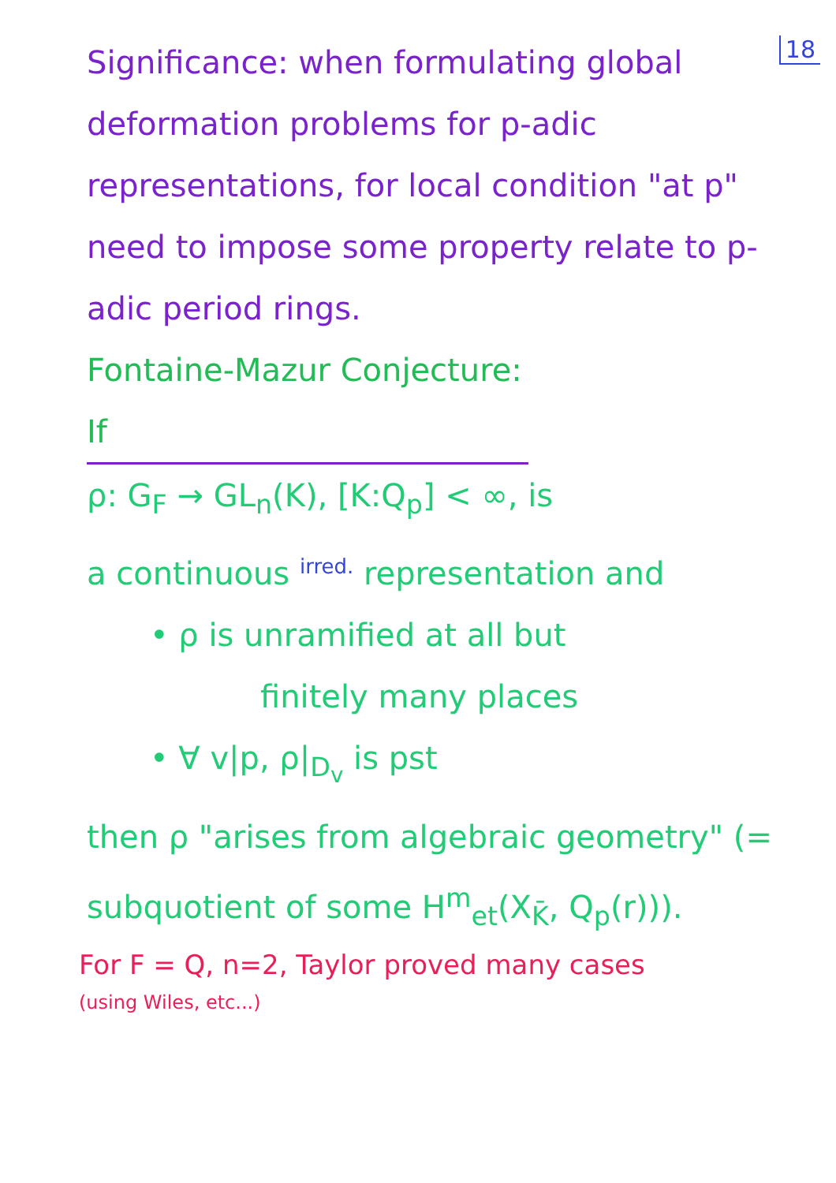18
Significance: when formulating global deformation problems for p-adic representations, for local condition "at p" need to impose some property relate to p-adic period rings.
Fontaine-Mazur Conjecture: If
ρ: G<sub>F</sub> → GL<sub>n</sub>(K), [K:Q<sub>p</sub>] < ∞, is
a continuous irred. representation and
• ρ is unramified at all but
finitely many places
• ∀ v|p, ρ|<sub>D<sub>v</sub></sub> is pst
then ρ "arises from algebraic geometry" (= subquotient of some H<sup>m</sup><sub>et</sub>(X<sub>K̄</sub>, Q<sub>p</sub>(r))).
For F = Q, n=2, Taylor proved many cases
(using Wiles, etc...)